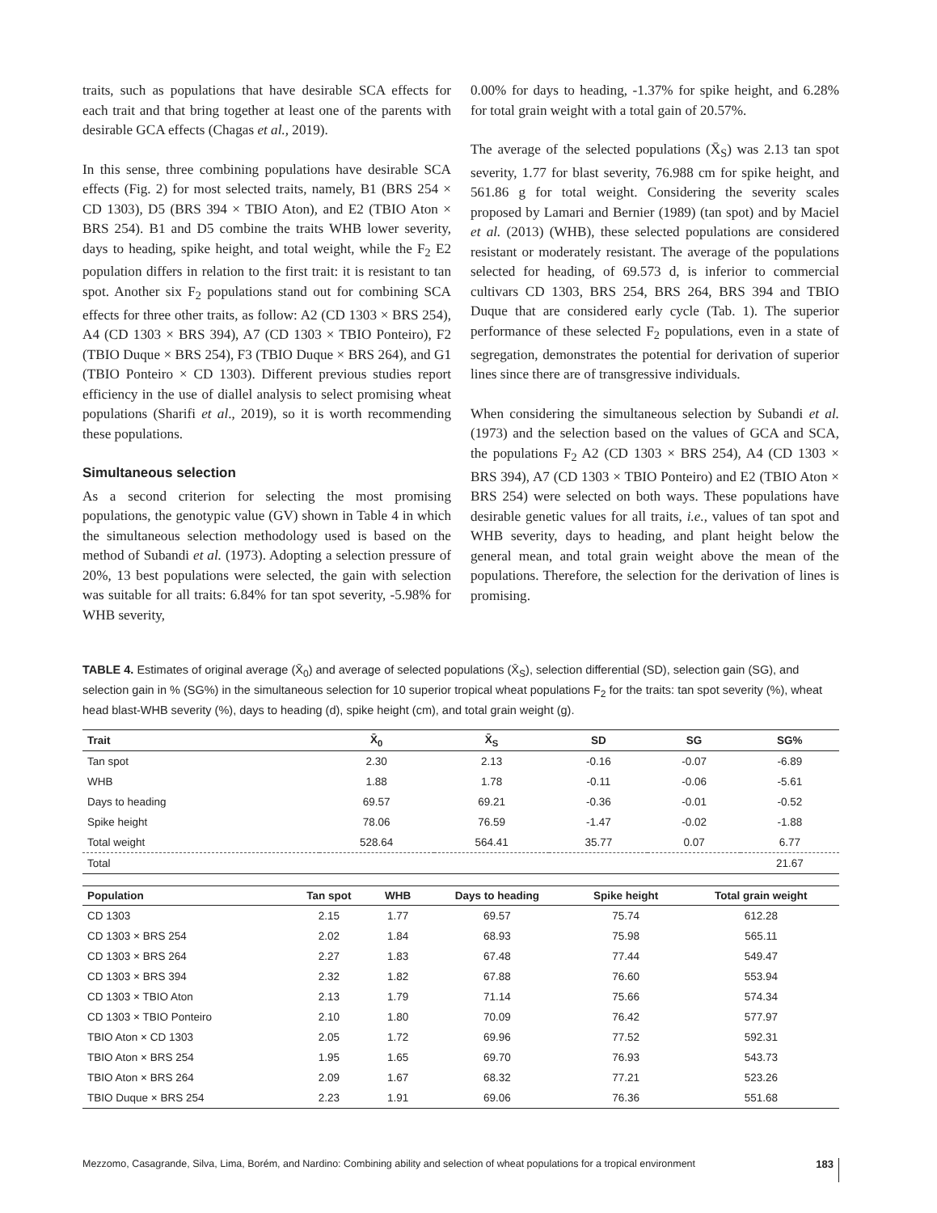traits, such as populations that have desirable SCA effects for each trait and that bring together at least one of the parents with desirable GCA effects (Chagas et al., 2019).
In this sense, three combining populations have desirable SCA effects (Fig. 2) for most selected traits, namely, B1 (BRS 254 × CD 1303), D5 (BRS 394 × TBIO Aton), and E2 (TBIO Aton × BRS 254). B1 and D5 combine the traits WHB lower severity, days to heading, spike height, and total weight, while the F<sub>2</sub> E2 population differs in relation to the first trait: it is resistant to tan spot. Another six F<sub>2</sub> populations stand out for combining SCA effects for three other traits, as follow: A2 (CD 1303 × BRS 254), A4 (CD 1303 × BRS 394), A7 (CD 1303 × TBIO Ponteiro), F2 (TBIO Duque × BRS 254), F3 (TBIO Duque × BRS 264), and G1 (TBIO Ponteiro × CD 1303). Different previous studies report efficiency in the use of diallel analysis to select promising wheat populations (Sharifi et al., 2019), so it is worth recommending these populations.
Simultaneous selection
As a second criterion for selecting the most promising populations, the genotypic value (GV) shown in Table 4 in which the simultaneous selection methodology used is based on the method of Subandi et al. (1973). Adopting a selection pressure of 20%, 13 best populations were selected, the gain with selection was suitable for all traits: 6.84% for tan spot severity, -5.98% for WHB severity,
0.00% for days to heading, -1.37% for spike height, and 6.28% for total grain weight with a total gain of 20.57%.
The average of the selected populations (X̄<sub>S</sub>) was 2.13 tan spot severity, 1.77 for blast severity, 76.988 cm for spike height, and 561.86 g for total weight. Considering the severity scales proposed by Lamari and Bernier (1989) (tan spot) and by Maciel et al. (2013) (WHB), these selected populations are considered resistant or moderately resistant. The average of the populations selected for heading, of 69.573 d, is inferior to commercial cultivars CD 1303, BRS 254, BRS 264, BRS 394 and TBIO Duque that are considered early cycle (Tab. 1). The superior performance of these selected F<sub>2</sub> populations, even in a state of segregation, demonstrates the potential for derivation of superior lines since there are of transgressive individuals.
When considering the simultaneous selection by Subandi et al. (1973) and the selection based on the values of GCA and SCA, the populations F<sub>2</sub> A2 (CD 1303 × BRS 254), A4 (CD 1303 × BRS 394), A7 (CD 1303 × TBIO Ponteiro) and E2 (TBIO Aton × BRS 254) were selected on both ways. These populations have desirable genetic values for all traits, i.e., values of tan spot and WHB severity, days to heading, and plant height below the general mean, and total grain weight above the mean of the populations. Therefore, the selection for the derivation of lines is promising.
TABLE 4. Estimates of original average (X̄<sub>0</sub>) and average of selected populations (X̄<sub>S</sub>), selection differential (SD), selection gain (SG), and selection gain in % (SG%) in the simultaneous selection for 10 superior tropical wheat populations F<sub>2</sub> for the traits: tan spot severity (%), wheat head blast-WHB severity (%), days to heading (d), spike height (cm), and total grain weight (g).
| Trait | X̄<sub>0</sub> | X̄<sub>S</sub> | SD | SG | SG% |
| --- | --- | --- | --- | --- | --- |
| Tan spot | 2.30 | 2.13 | -0.16 | -0.07 | -6.89 |
| WHB | 1.88 | 1.78 | -0.11 | -0.06 | -5.61 |
| Days to heading | 69.57 | 69.21 | -0.36 | -0.01 | -0.52 |
| Spike height | 78.06 | 76.59 | -1.47 | -0.02 | -1.88 |
| Total weight | 528.64 | 564.41 | 35.77 | 0.07 | 6.77 |
| Total | | | | | 21.67 |
| Population | Tan spot | WHB | Days to heading | Spike height | Total grain weight |
| --- | --- | --- | --- | --- | --- |
| CD 1303 | 2.15 | 1.77 | 69.57 | 75.74 | 612.28 |
| CD 1303 × BRS 254 | 2.02 | 1.84 | 68.93 | 75.98 | 565.11 |
| CD 1303 × BRS 264 | 2.27 | 1.83 | 67.48 | 77.44 | 549.47 |
| CD 1303 × BRS 394 | 2.32 | 1.82 | 67.88 | 76.60 | 553.94 |
| CD 1303 × TBIO Aton | 2.13 | 1.79 | 71.14 | 75.66 | 574.34 |
| CD 1303 × TBIO Ponteiro | 2.10 | 1.80 | 70.09 | 76.42 | 577.97 |
| TBIO Aton × CD 1303 | 2.05 | 1.72 | 69.96 | 77.52 | 592.31 |
| TBIO Aton × BRS 254 | 1.95 | 1.65 | 69.70 | 76.93 | 543.73 |
| TBIO Aton × BRS 264 | 2.09 | 1.67 | 68.32 | 77.21 | 523.26 |
| TBIO Duque × BRS 254 | 2.23 | 1.91 | 69.06 | 76.36 | 551.68 |
Mezzomo, Casagrande, Silva, Lima, Borém, and Nardino: Combining ability and selection of wheat populations for a tropical environment 183